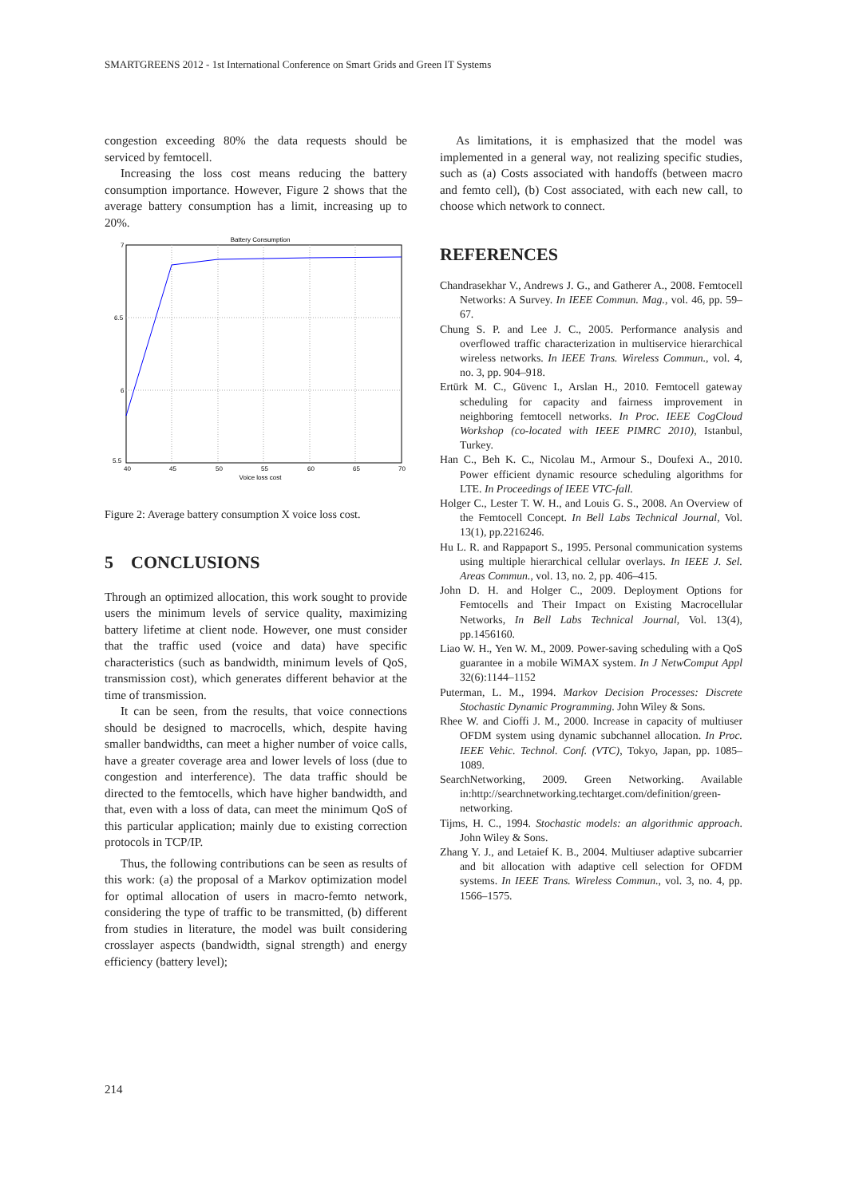SMARTGREENS 2012 - 1st International Conference on Smart Grids and Green IT Systems
congestion exceeding 80% the data requests should be serviced by femtocell.
Increasing the loss cost means reducing the battery consumption importance. However, Figure 2 shows that the average battery consumption has a limit, increasing up to 20%.
Battery Consumption
7
6.5
6
5.5
40
45
50
55
60
65
70
Voice loss cost
Figure 2: Average battery consumption X voice loss cost.
5 CONCLUSIONS
Through an optimized allocation, this work sought to provide users the minimum levels of service quality, maximizing battery lifetime at client node. However, one must consider that the traffic used (voice and data) have specific characteristics (such as bandwidth, minimum levels of QoS, transmission cost), which generates different behavior at the time of transmission.
It can be seen, from the results, that voice connections should be designed to macrocells, which, despite having smaller bandwidths, can meet a higher number of voice calls, have a greater coverage area and lower levels of loss (due to congestion and interference). The data traffic should be directed to the femtocells, which have higher bandwidth, and that, even with a loss of data, can meet the minimum QoS of this particular application; mainly due to existing correction protocols in TCP/IP.
Thus, the following contributions can be seen as results of this work: (a) the proposal of a Markov optimization model for optimal allocation of users in macro-femto network, considering the type of traffic to be transmitted, (b) different from studies in literature, the model was built considering crosslayer aspects (bandwidth, signal strength) and energy efficiency (battery level);
As limitations, it is emphasized that the model was implemented in a general way, not realizing specific studies, such as (a) Costs associated with handoffs (between macro and femto cell), (b) Cost associated, with each new call, to choose which network to connect.
REFERENCES
Chandrasekhar V., Andrews J. G., and Gatherer A., 2008. Femtocell Networks: A Survey. In IEEE Commun. Mag., vol. 46, pp. 59–67.
Chung S. P. and Lee J. C., 2005. Performance analysis and overflowed traffic characterization in multiservice hierarchical wireless networks. In IEEE Trans. Wireless Commun., vol. 4, no. 3, pp. 904–918.
Ertürk M. C., Güvenc I., Arslan H., 2010. Femtocell gateway scheduling for capacity and fairness improvement in neighboring femtocell networks. In Proc. IEEE CogCloud Workshop (co-located with IEEE PIMRC 2010), Istanbul, Turkey.
Han C., Beh K. C., Nicolau M., Armour S., Doufexi A., 2010. Power efficient dynamic resource scheduling algorithms for LTE. In Proceedings of IEEE VTC-fall.
Holger C., Lester T. W. H., and Louis G. S., 2008. An Overview of the Femtocell Concept. In Bell Labs Technical Journal, Vol. 13(1), pp.2216246.
Hu L. R. and Rappaport S., 1995. Personal communication systems using multiple hierarchical cellular overlays. In IEEE J. Sel. Areas Commun., vol. 13, no. 2, pp. 406–415.
John D. H. and Holger C., 2009. Deployment Options for Femtocells and Their Impact on Existing Macrocellular Networks, In Bell Labs Technical Journal, Vol. 13(4), pp.1456160.
Liao W. H., Yen W. M., 2009. Power-saving scheduling with a QoS guarantee in a mobile WiMAX system. In J NetwComput Appl 32(6):1144–1152
Puterman, L. M., 1994. Markov Decision Processes: Discrete Stochastic Dynamic Programming. John Wiley & Sons.
Rhee W. and Cioffi J. M., 2000. Increase in capacity of multiuser OFDM system using dynamic subchannel allocation. In Proc. IEEE Vehic. Technol. Conf. (VTC), Tokyo, Japan, pp. 1085–1089.
SearchNetworking, 2009. Green Networking. Available in:http://searchnetworking.techtarget.com/definition/green-networking.
Tijms, H. C., 1994. Stochastic models: an algorithmic approach. John Wiley & Sons.
Zhang Y. J., and Letaief K. B., 2004. Multiuser adaptive subcarrier and bit allocation with adaptive cell selection for OFDM systems. In IEEE Trans. Wireless Commun., vol. 3, no. 4, pp. 1566–1575.
214